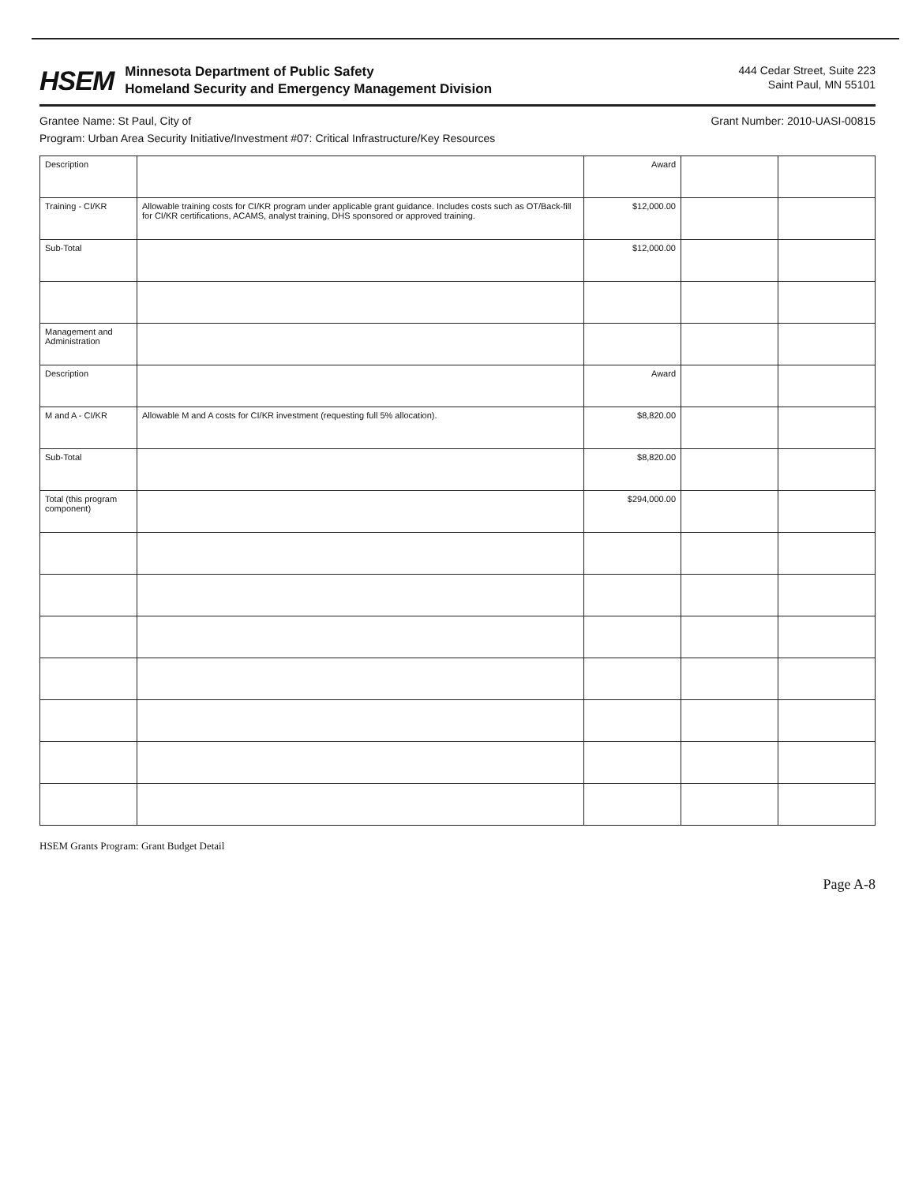HSEM
Minnesota Department of Public Safety
Homeland Security and Emergency Management Division
444 Cedar Street, Suite 223
Saint Paul, MN 55101
Grantee Name: St Paul, City of Grant Number: 2010-UASI-00815
Program: Urban Area Security Initiative/Investment #07: Critical Infrastructure/Key Resources
| Description | | Award | | |
| Training - CI/KR | Allowable training costs for CI/KR program under applicable grant guidance. Includes costs such as OT/Back-fill for CI/KR certifications, ACAMS, analyst training, DHS sponsored or approved training. | $12,000.00 | | |
| Sub-Total | | $12,000.00 | | |
| Management and Administration | | | | |
| Description | | Award | | |
| M and A - CI/KR | Allowable M and A costs for CI/KR investment (requesting full 5% allocation). | $8,820.00 | | |
| Sub-Total | | $8,820.00 | | |
| Total (this program component) | | $294,000.00 | | |
HSEM Grants Program: Grant Budget Detail
Page A-8